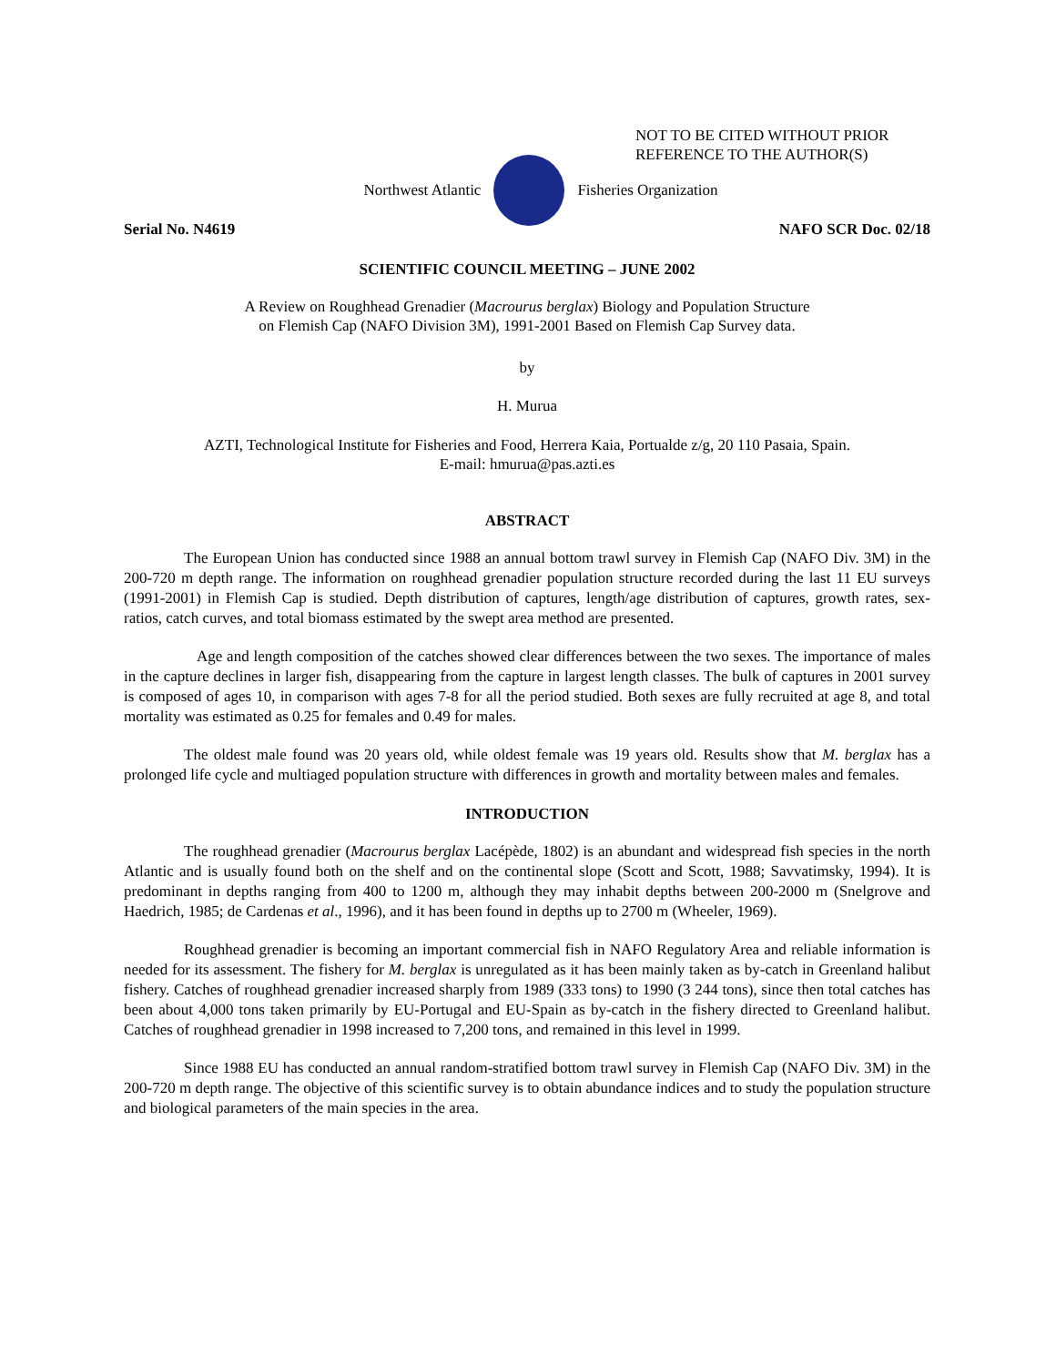NOT TO BE CITED WITHOUT PRIOR
REFERENCE TO THE AUTHOR(S)
Northwest Atlantic Fisheries Organization
Serial No. N4619 NAFO SCR Doc. 02/18
SCIENTIFIC COUNCIL MEETING – JUNE 2002
A Review on Roughhead Grenadier (Macrourus berglax) Biology and Population Structure
on Flemish Cap (NAFO Division 3M), 1991-2001 Based on Flemish Cap Survey data.
by
H. Murua
AZTI, Technological Institute for Fisheries and Food, Herrera Kaia, Portualde z/g, 20 110 Pasaia, Spain.
E-mail: hmurua@pas.azti.es
ABSTRACT
The European Union has conducted since 1988 an annual bottom trawl survey in Flemish Cap (NAFO Div. 3M) in the 200-720 m depth range. The information on roughhead grenadier population structure recorded during the last 11 EU surveys (1991-2001) in Flemish Cap is studied. Depth distribution of captures, length/age distribution of captures, growth rates, sex-ratios, catch curves, and total biomass estimated by the swept area method are presented.
Age and length composition of the catches showed clear differences between the two sexes. The importance of males in the capture declines in larger fish, disappearing from the capture in largest length classes. The bulk of captures in 2001 survey is composed of ages 10, in comparison with ages 7-8 for all the period studied. Both sexes are fully recruited at age 8, and total mortality was estimated as 0.25 for females and 0.49 for males.
The oldest male found was 20 years old, while oldest female was 19 years old. Results show that M. berglax has a prolonged life cycle and multiaged population structure with differences in growth and mortality between males and females.
INTRODUCTION
The roughhead grenadier (Macrourus berglax Lacépède, 1802) is an abundant and widespread fish species in the north Atlantic and is usually found both on the shelf and on the continental slope (Scott and Scott, 1988; Savvatimsky, 1994). It is predominant in depths ranging from 400 to 1200 m, although they may inhabit depths between 200-2000 m (Snelgrove and Haedrich, 1985; de Cardenas et al., 1996), and it has been found in depths up to 2700 m (Wheeler, 1969).
Roughhead grenadier is becoming an important commercial fish in NAFO Regulatory Area and reliable information is needed for its assessment. The fishery for M. berglax is unregulated as it has been mainly taken as by-catch in Greenland halibut fishery. Catches of roughhead grenadier increased sharply from 1989 (333 tons) to 1990 (3 244 tons), since then total catches has been about 4,000 tons taken primarily by EU-Portugal and EU-Spain as by-catch in the fishery directed to Greenland halibut. Catches of roughhead grenadier in 1998 increased to 7,200 tons, and remained in this level in 1999.
Since 1988 EU has conducted an annual random-stratified bottom trawl survey in Flemish Cap (NAFO Div. 3M) in the 200-720 m depth range. The objective of this scientific survey is to obtain abundance indices and to study the population structure and biological parameters of the main species in the area.